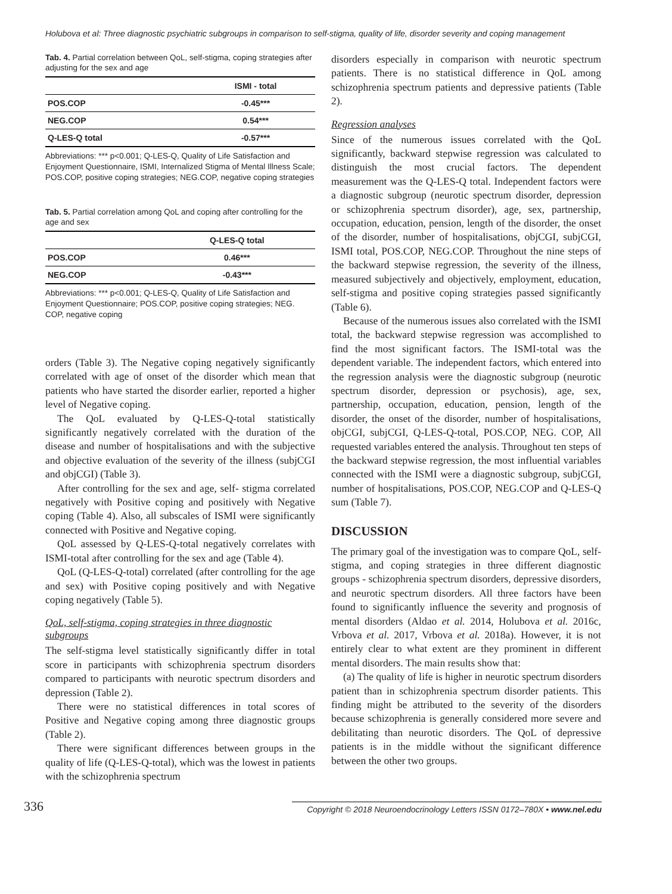Holubova et al: Three diagnostic psychiatric subgroups in comparison to self-stigma, quality of life, disorder severity and coping management
Tab. 4. Partial correlation between QoL, self-stigma, coping strategies after adjusting for the sex and age
| | ISMI - total |
| --- | --- |
| POS.COP | -0.45*** |
| NEG.COP | 0.54*** |
| Q-LES-Q total | -0.57*** |
Abbreviations: *** p<0.001; Q-LES-Q, Quality of Life Satisfaction and Enjoyment Questionnaire, ISMI, Internalized Stigma of Mental Illness Scale; POS.COP, positive coping strategies; NEG.COP, negative coping strategies
Tab. 5. Partial correlation among QoL and coping after controlling for the age and sex
| | Q-LES-Q total |
| --- | --- |
| POS.COP | 0.46*** |
| NEG.COP | -0.43*** |
Abbreviations: *** p<0.001; Q-LES-Q, Quality of Life Satisfaction and Enjoyment Questionnaire; POS.COP, positive coping strategies; NEG. COP, negative coping
orders (Table 3). The Negative coping negatively significantly correlated with age of onset of the disorder which mean that patients who have started the disorder earlier, reported a higher level of Negative coping.
The QoL evaluated by Q-LES-Q-total statistically significantly negatively correlated with the duration of the disease and number of hospitalisations and with the subjective and objective evaluation of the severity of the illness (subjCGI and objCGI) (Table 3).
After controlling for the sex and age, self- stigma correlated negatively with Positive coping and positively with Negative coping (Table 4). Also, all subscales of ISMI were significantly connected with Positive and Negative coping.
QoL assessed by Q-LES-Q-total negatively correlates with ISMI-total after controlling for the sex and age (Table 4).
QoL (Q-LES-Q-total) correlated (after controlling for the age and sex) with Positive coping positively and with Negative coping negatively (Table 5).
QoL, self-stigma, coping strategies in three diagnostic subgroups
The self-stigma level statistically significantly differ in total score in participants with schizophrenia spectrum disorders compared to participants with neurotic spectrum disorders and depression (Table 2).
There were no statistical differences in total scores of Positive and Negative coping among three diagnostic groups (Table 2).
There were significant differences between groups in the quality of life (Q-LES-Q-total), which was the lowest in patients with the schizophrenia spectrum
disorders especially in comparison with neurotic spectrum patients. There is no statistical difference in QoL among schizophrenia spectrum patients and depressive patients (Table 2).
Regression analyses
Since of the numerous issues correlated with the QoL significantly, backward stepwise regression was calculated to distinguish the most crucial factors. The dependent measurement was the Q-LES-Q total. Independent factors were a diagnostic subgroup (neurotic spectrum disorder, depression or schizophrenia spectrum disorder), age, sex, partnership, occupation, education, pension, length of the disorder, the onset of the disorder, number of hospitalisations, objCGI, subjCGI, ISMI total, POS.COP, NEG.COP. Throughout the nine steps of the backward stepwise regression, the severity of the illness, measured subjectively and objectively, employment, education, self-stigma and positive coping strategies passed significantly (Table 6).
Because of the numerous issues also correlated with the ISMI total, the backward stepwise regression was accomplished to find the most significant factors. The ISMI-total was the dependent variable. The independent factors, which entered into the regression analysis were the diagnostic subgroup (neurotic spectrum disorder, depression or psychosis), age, sex, partnership, occupation, education, pension, length of the disorder, the onset of the disorder, number of hospitalisations, objCGI, subjCGI, Q-LES-Q-total, POS.COP, NEG. COP, All requested variables entered the analysis. Throughout ten steps of the backward stepwise regression, the most influential variables connected with the ISMI were a diagnostic subgroup, subjCGI, number of hospitalisations, POS.COP, NEG.COP and Q-LES-Q sum (Table 7).
DISCUSSION
The primary goal of the investigation was to compare QoL, self-stigma, and coping strategies in three different diagnostic groups - schizophrenia spectrum disorders, depressive disorders, and neurotic spectrum disorders. All three factors have been found to significantly influence the severity and prognosis of mental disorders (Aldao et al. 2014, Holubova et al. 2016c, Vrbova et al. 2017, Vrbova et al. 2018a). However, it is not entirely clear to what extent are they prominent in different mental disorders. The main results show that:
(a) The quality of life is higher in neurotic spectrum disorders patient than in schizophrenia spectrum disorder patients. This finding might be attributed to the severity of the disorders because schizophrenia is generally considered more severe and debilitating than neurotic disorders. The QoL of depressive patients is in the middle without the significant difference between the other two groups.
336 Copyright © 2018 Neuroendocrinology Letters ISSN 0172–780X • www.nel.edu